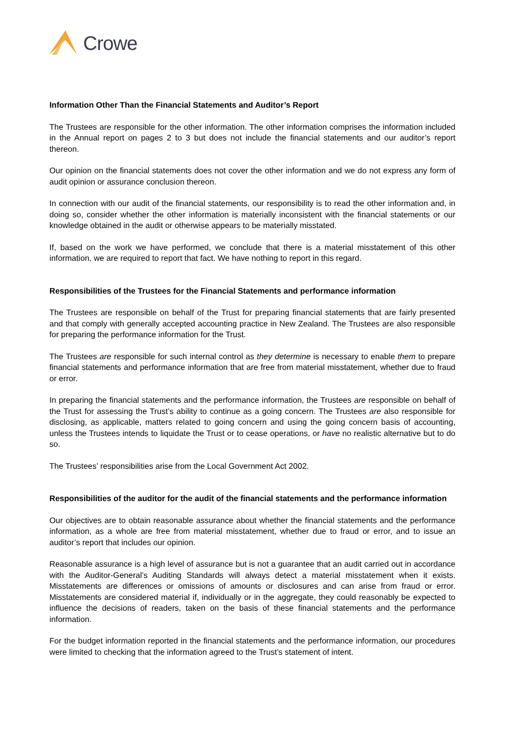Crowe
Information Other Than the Financial Statements and Auditor’s Report
The Trustees are responsible for the other information. The other information comprises the information included in the Annual report on pages 2 to 3 but does not include the financial statements and our auditor’s report thereon.
Our opinion on the financial statements does not cover the other information and we do not express any form of audit opinion or assurance conclusion thereon.
In connection with our audit of the financial statements, our responsibility is to read the other information and, in doing so, consider whether the other information is materially inconsistent with the financial statements or our knowledge obtained in the audit or otherwise appears to be materially misstated.
If, based on the work we have performed, we conclude that there is a material misstatement of this other information, we are required to report that fact. We have nothing to report in this regard.
Responsibilities of the Trustees for the Financial Statements and performance information
The Trustees are responsible on behalf of the Trust for preparing financial statements that are fairly presented and that comply with generally accepted accounting practice in New Zealand. The Trustees are also responsible for preparing the performance information for the Trust.
The Trustees are responsible for such internal control as they determine is necessary to enable them to prepare financial statements and performance information that are free from material misstatement, whether due to fraud or error.
In preparing the financial statements and the performance information, the Trustees are responsible on behalf of the Trust for assessing the Trust’s ability to continue as a going concern. The Trustees are also responsible for disclosing, as applicable, matters related to going concern and using the going concern basis of accounting, unless the Trustees intends to liquidate the Trust or to cease operations, or have no realistic alternative but to do so.
The Trustees’ responsibilities arise from the Local Government Act 2002.
Responsibilities of the auditor for the audit of the financial statements and the performance information
Our objectives are to obtain reasonable assurance about whether the financial statements and the performance information, as a whole are free from material misstatement, whether due to fraud or error, and to issue an auditor’s report that includes our opinion.
Reasonable assurance is a high level of assurance but is not a guarantee that an audit carried out in accordance with the Auditor-General’s Auditing Standards will always detect a material misstatement when it exists. Misstatements are differences or omissions of amounts or disclosures and can arise from fraud or error. Misstatements are considered material if, individually or in the aggregate, they could reasonably be expected to influence the decisions of readers, taken on the basis of these financial statements and the performance information.
For the budget information reported in the financial statements and the performance information, our procedures were limited to checking that the information agreed to the Trust’s statement of intent.